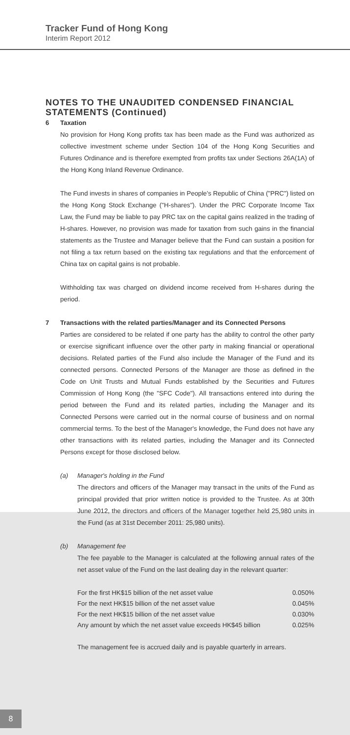Tracker Fund of Hong Kong
Interim Report 2012
NOTES TO THE UNAUDITED CONDENSED FINANCIAL STATEMENTS (Continued)
6 Taxation
No provision for Hong Kong profits tax has been made as the Fund was authorized as collective investment scheme under Section 104 of the Hong Kong Securities and Futures Ordinance and is therefore exempted from profits tax under Sections 26A(1A) of the Hong Kong Inland Revenue Ordinance.
The Fund invests in shares of companies in People's Republic of China ("PRC") listed on the Hong Kong Stock Exchange ("H-shares"). Under the PRC Corporate Income Tax Law, the Fund may be liable to pay PRC tax on the capital gains realized in the trading of H-shares. However, no provision was made for taxation from such gains in the financial statements as the Trustee and Manager believe that the Fund can sustain a position for not filing a tax return based on the existing tax regulations and that the enforcement of China tax on capital gains is not probable.
Withholding tax was charged on dividend income received from H-shares during the period.
7 Transactions with the related parties/Manager and its Connected Persons
Parties are considered to be related if one party has the ability to control the other party or exercise significant influence over the other party in making financial or operational decisions. Related parties of the Fund also include the Manager of the Fund and its connected persons. Connected Persons of the Manager are those as defined in the Code on Unit Trusts and Mutual Funds established by the Securities and Futures Commission of Hong Kong (the "SFC Code"). All transactions entered into during the period between the Fund and its related parties, including the Manager and its Connected Persons were carried out in the normal course of business and on normal commercial terms. To the best of the Manager's knowledge, the Fund does not have any other transactions with its related parties, including the Manager and its Connected Persons except for those disclosed below.
(a) Manager's holding in the Fund
The directors and officers of the Manager may transact in the units of the Fund as principal provided that prior written notice is provided to the Trustee. As at 30th June 2012, the directors and officers of the Manager together held 25,980 units in the Fund (as at 31st December 2011: 25,980 units).
(b) Management fee
The fee payable to the Manager is calculated at the following annual rates of the net asset value of the Fund on the last dealing day in the relevant quarter:
| For the first HK$15 billion of the net asset value | 0.050% |
| For the next HK$15 billion of the net asset value | 0.045% |
| For the next HK$15 billion of the net asset value | 0.030% |
| Any amount by which the net asset value exceeds HK$45 billion | 0.025% |
The management fee is accrued daily and is payable quarterly in arrears.
8